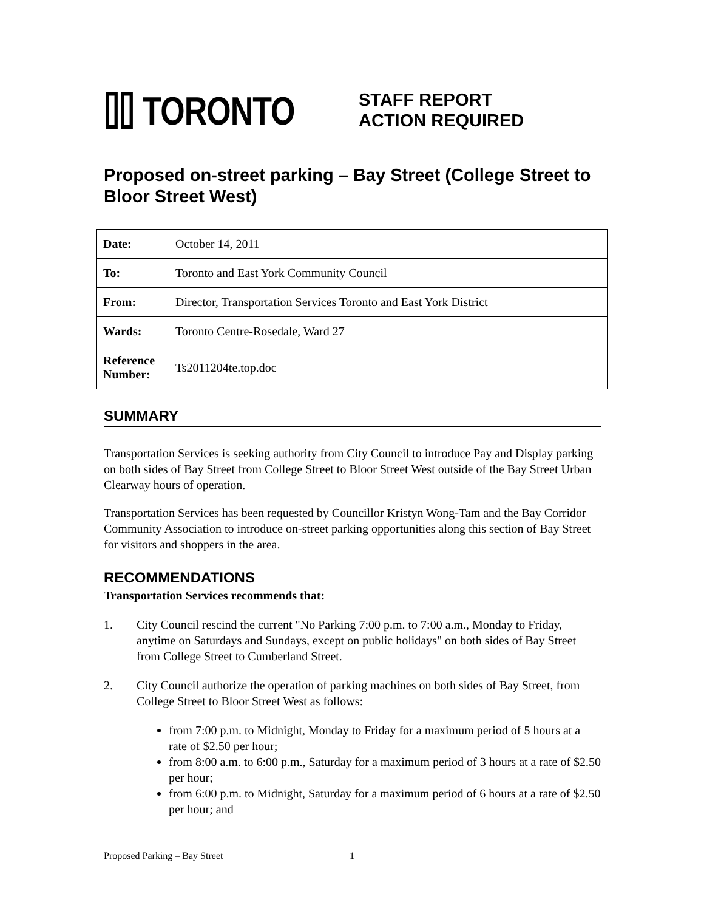⌷⌷ TORONTO
STAFF REPORT
ACTION REQUIRED
Proposed on-street parking – Bay Street (College Street to Bloor Street West)
| Date: | October 14, 2011 |
| To: | Toronto and East York Community Council |
| From: | Director, Transportation Services Toronto and East York District |
| Wards: | Toronto Centre-Rosedale, Ward 27 |
| Reference Number: | Ts2011204te.top.doc |
SUMMARY
Transportation Services is seeking authority from City Council to introduce Pay and Display parking on both sides of Bay Street from College Street to Bloor Street West outside of the Bay Street Urban Clearway hours of operation.
Transportation Services has been requested by Councillor Kristyn Wong-Tam and the Bay Corridor Community Association to introduce on-street parking opportunities along this section of Bay Street for visitors and shoppers in the area.
RECOMMENDATIONS
Transportation Services recommends that:
1. City Council rescind the current "No Parking 7:00 p.m. to 7:00 a.m., Monday to Friday, anytime on Saturdays and Sundays, except on public holidays" on both sides of Bay Street from College Street to Cumberland Street.
2. City Council authorize the operation of parking machines on both sides of Bay Street, from College Street to Bloor Street West as follows:
from 7:00 p.m. to Midnight, Monday to Friday for a maximum period of 5 hours at a rate of $2.50 per hour;
from 8:00 a.m. to 6:00 p.m., Saturday for a maximum period of 3 hours at a rate of $2.50 per hour;
from 6:00 p.m. to Midnight, Saturday for a maximum period of 6 hours at a rate of $2.50 per hour; and
Proposed Parking – Bay Street 1